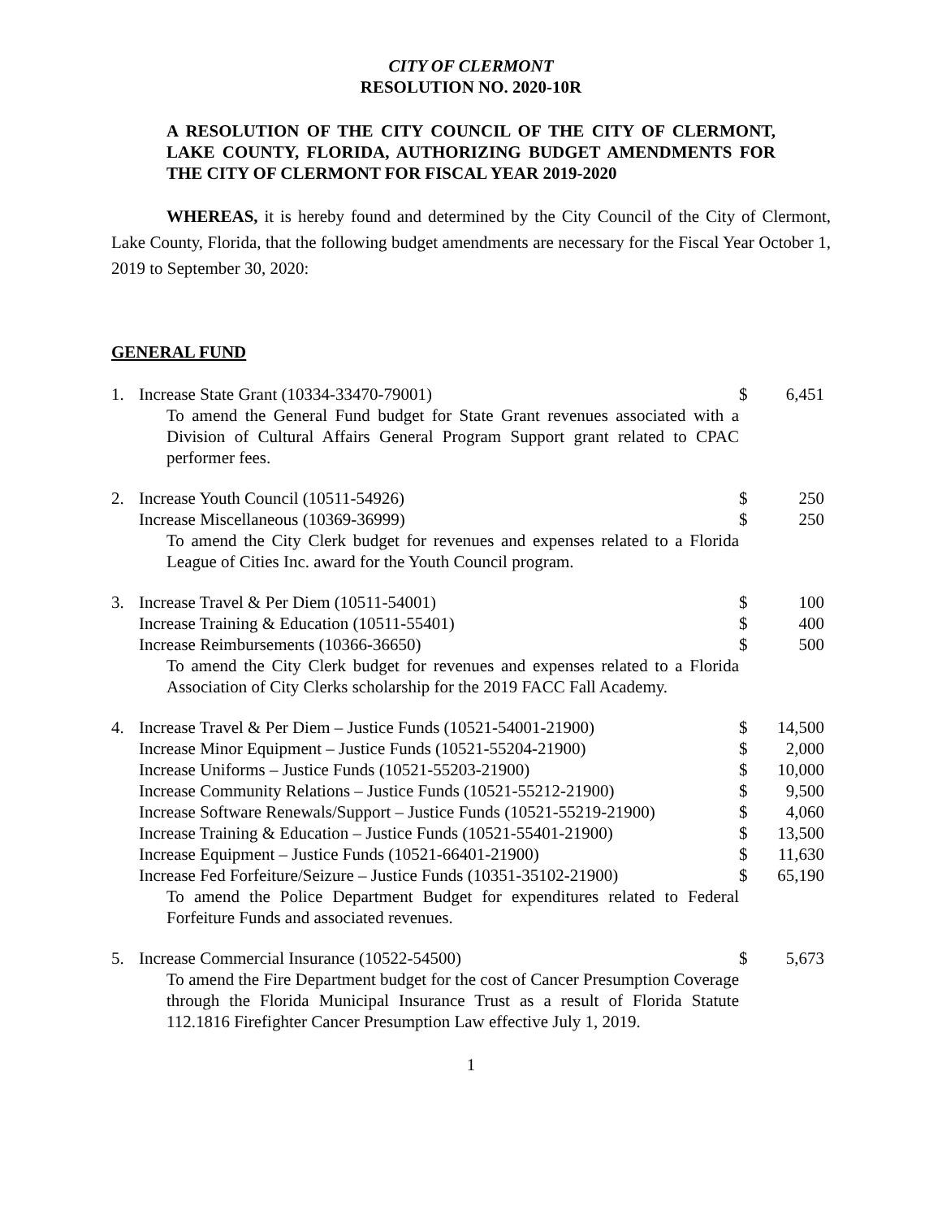CITY OF CLERMONT
RESOLUTION NO. 2020-10R
A RESOLUTION OF THE CITY COUNCIL OF THE CITY OF CLERMONT, LAKE COUNTY, FLORIDA, AUTHORIZING BUDGET AMENDMENTS FOR THE CITY OF CLERMONT FOR FISCAL YEAR 2019-2020
WHEREAS, it is hereby found and determined by the City Council of the City of Clermont, Lake County, Florida, that the following budget amendments are necessary for the Fiscal Year October 1, 2019 to September 30, 2020:
GENERAL FUND
| 1. | Increase State Grant (10334-33470-79001) | $ | 6,451 |
| | To amend the General Fund budget for State Grant revenues associated with a Division of Cultural Affairs General Program Support grant related to CPAC performer fees. | | |
| 2. | Increase Youth Council (10511-54926) | $ | 250 |
| | Increase Miscellaneous (10369-36999) | $ | 250 |
| | To amend the City Clerk budget for revenues and expenses related to a Florida League of Cities Inc. award for the Youth Council program. | | |
| 3. | Increase Travel & Per Diem (10511-54001) | $ | 100 |
| | Increase Training & Education (10511-55401) | $ | 400 |
| | Increase Reimbursements (10366-36650) | $ | 500 |
| | To amend the City Clerk budget for revenues and expenses related to a Florida Association of City Clerks scholarship for the 2019 FACC Fall Academy. | | |
| 4. | Increase Travel & Per Diem – Justice Funds (10521-54001-21900) | $ | 14,500 |
| | Increase Minor Equipment – Justice Funds (10521-55204-21900) | $ | 2,000 |
| | Increase Uniforms – Justice Funds (10521-55203-21900) | $ | 10,000 |
| | Increase Community Relations – Justice Funds (10521-55212-21900) | $ | 9,500 |
| | Increase Software Renewals/Support – Justice Funds (10521-55219-21900) | $ | 4,060 |
| | Increase Training & Education – Justice Funds (10521-55401-21900) | $ | 13,500 |
| | Increase Equipment – Justice Funds (10521-66401-21900) | $ | 11,630 |
| | Increase Fed Forfeiture/Seizure – Justice Funds (10351-35102-21900) | $ | 65,190 |
| | To amend the Police Department Budget for expenditures related to Federal Forfeiture Funds and associated revenues. | | |
| 5. | Increase Commercial Insurance (10522-54500) | $ | 5,673 |
| | To amend the Fire Department budget for the cost of Cancer Presumption Coverage through the Florida Municipal Insurance Trust as a result of Florida Statute 112.1816 Firefighter Cancer Presumption Law effective July 1, 2019. | | |
1